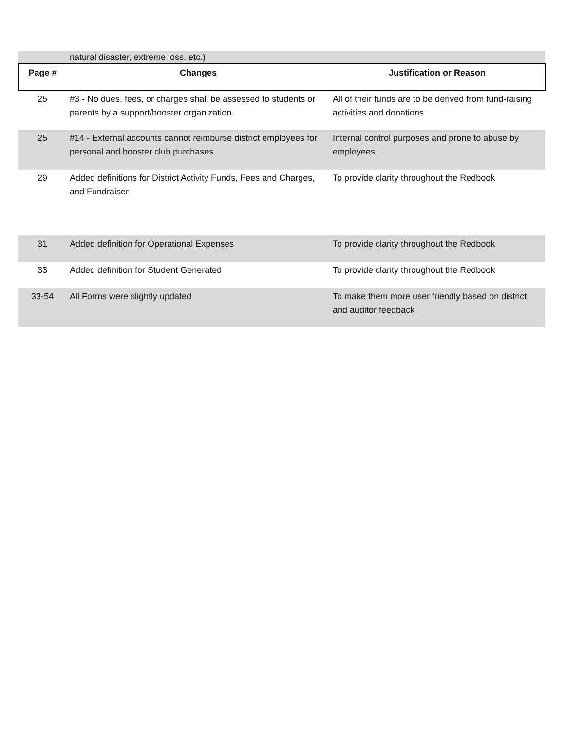| | natural disaster, extreme loss, etc.) | |
| Page # | Changes | Justification or Reason |
| 25 | #3 - No dues, fees, or charges shall be assessed to students or parents by a support/booster organization. | All of their funds are to be derived from fund-raising activities and donations |
| 25 | #14 - External accounts cannot reimburse district employees for personal and booster club purchases | Internal control purposes and prone to abuse by employees |
| 29 | Added definitions for District Activity Funds, Fees and Charges, and Fundraiser | To provide clarity throughout the Redbook |
| 31 | Added definition for Operational Expenses | To provide clarity throughout the Redbook |
| 33 | Added definition for Student Generated | To provide clarity throughout the Redbook |
| 33-54 | All Forms were slightly updated | To make them more user friendly based on district and auditor feedback |